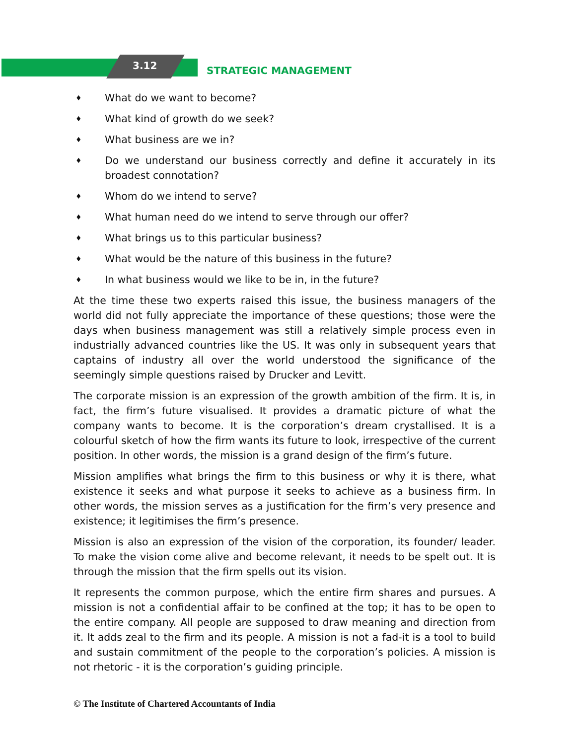3.12 STRATEGIC MANAGEMENT
♦ What do we want to become?
♦ What kind of growth do we seek?
♦ What business are we in?
♦ Do we understand our business correctly and define it accurately in its broadest connotation?
♦ Whom do we intend to serve?
♦ What human need do we intend to serve through our offer?
♦ What brings us to this particular business?
♦ What would be the nature of this business in the future?
♦ In what business would we like to be in, in the future?
At the time these two experts raised this issue, the business managers of the world did not fully appreciate the importance of these questions; those were the days when business management was still a relatively simple process even in industrially advanced countries like the US. It was only in subsequent years that captains of industry all over the world understood the significance of the seemingly simple questions raised by Drucker and Levitt.
The corporate mission is an expression of the growth ambition of the firm. It is, in fact, the firm’s future visualised. It provides a dramatic picture of what the company wants to become. It is the corporation’s dream crystallised. It is a colourful sketch of how the firm wants its future to look, irrespective of the current position. In other words, the mission is a grand design of the firm’s future.
Mission amplifies what brings the firm to this business or why it is there, what existence it seeks and what purpose it seeks to achieve as a business firm. In other words, the mission serves as a justification for the firm’s very presence and existence; it legitimises the firm’s presence.
Mission is also an expression of the vision of the corporation, its founder/ leader. To make the vision come alive and become relevant, it needs to be spelt out. It is through the mission that the firm spells out its vision.
It represents the common purpose, which the entire firm shares and pursues. A mission is not a confidential affair to be confined at the top; it has to be open to the entire company. All people are supposed to draw meaning and direction from it. It adds zeal to the firm and its people. A mission is not a fad-it is a tool to build and sustain commitment of the people to the corporation’s policies. A mission is not rhetoric - it is the corporation’s guiding principle.
© The Institute of Chartered Accountants of India